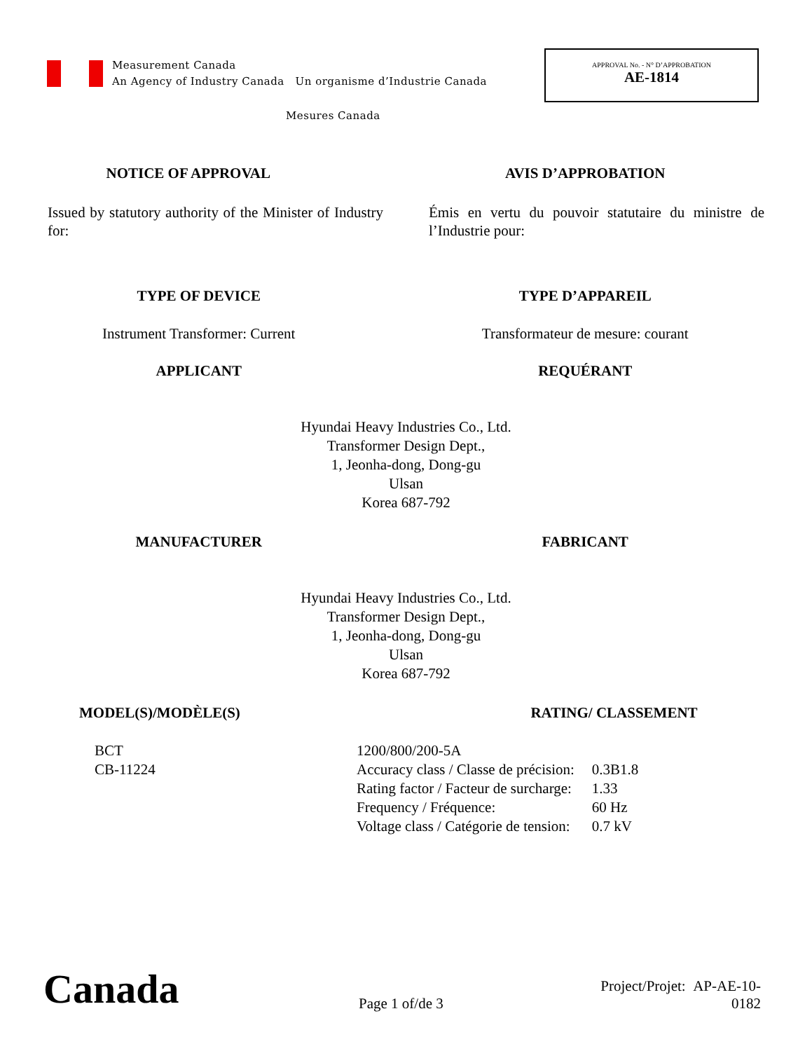Measurement Canada
An Agency of Industry Canada Un organisme d’Industrie Canada
Mesures Canada
APPROVAL No. - N° D’APPROBATION
AE-1814
NOTICE OF APPROVAL AVIS D’APPROBATION
Issued by statutory authority of the Minister of Industry for:
Émis en vertu du pouvoir statutaire du ministre de l’Industrie pour:
TYPE OF DEVICE TYPE D’APPAREIL
Instrument Transformer: Current
Transformateur de mesure: courant
APPLICANT REQUÉRANT
Hyundai Heavy Industries Co., Ltd.
Transformer Design Dept.,
1, Jeonha-dong, Dong-gu
Ulsan
Korea 687-792
MANUFACTURER FABRICANT
Hyundai Heavy Industries Co., Ltd.
Transformer Design Dept.,
1, Jeonha-dong, Dong-gu
Ulsan
Korea 687-792
MODEL(S)/MODÈLE(S) RATING/ CLASSEMENT
BCT
CB-11224
| 1200/800/200-5A | |
| Accuracy class / Classe de précision: | 0.3B1.8 |
| Rating factor / Facteur de surcharge: | 1.33 |
| Frequency / Fréquence: | 60 Hz |
| Voltage class / Catégorie de tension: | 0.7 kV |
Canada
Page 1 of/de 3
Project/Projet: AP-AE-10-0182